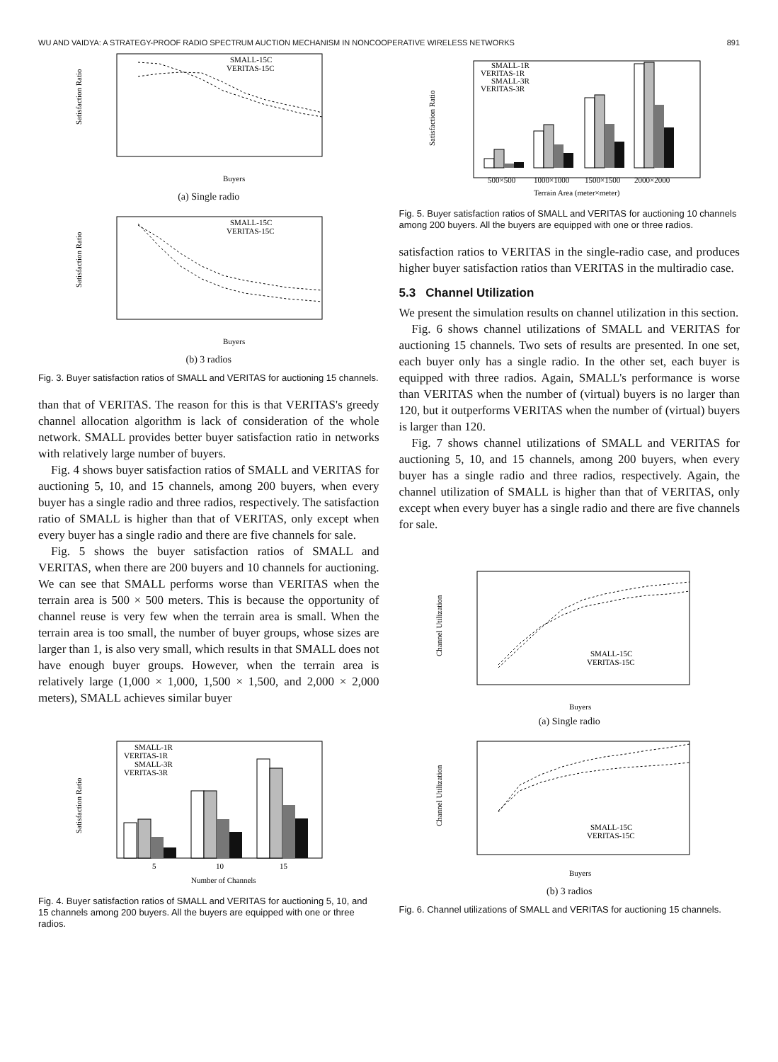WU AND VAIDYA: A STRATEGY-PROOF RADIO SPECTRUM AUCTION MECHANISM IN NONCOOPERATIVE WIRELESS NETWORKS 891
SMALL-15C
VERITAS-15C
Buyers
Satisfaction Ratio
(a) Single radio
SMALL-15C
VERITAS-15C
Buyers
Satisfaction Ratio
(b) 3 radios
Fig. 3. Buyer satisfaction ratios of SMALL and VERITAS for auctioning 15 channels.
than that of VERITAS. The reason for this is that VERITAS's greedy channel allocation algorithm is lack of consideration of the whole network. SMALL provides better buyer satisfaction ratio in networks with relatively large number of buyers.
Fig. 4 shows buyer satisfaction ratios of SMALL and VERITAS for auctioning 5, 10, and 15 channels, among 200 buyers, when every buyer has a single radio and three radios, respectively. The satisfaction ratio of SMALL is higher than that of VERITAS, only except when every buyer has a single radio and there are five channels for sale.
Fig. 5 shows the buyer satisfaction ratios of SMALL and VERITAS, when there are 200 buyers and 10 channels for auctioning. We can see that SMALL performs worse than VERITAS when the terrain area is 500 × 500 meters. This is because the opportunity of channel reuse is very few when the terrain area is small. When the terrain area is too small, the number of buyer groups, whose sizes are larger than 1, is also very small, which results in that SMALL does not have enough buyer groups. However, when the terrain area is relatively large (1,000 × 1,000, 1,500 × 1,500, and 2,000 × 2,000 meters), SMALL achieves similar buyer
SMALL-1R
VERITAS-1R
SMALL-3R
VERITAS-3R
5
10
15
Number of Channels
Satisfaction Ratio
Fig. 4. Buyer satisfaction ratios of SMALL and VERITAS for auctioning 5, 10, and 15 channels among 200 buyers. All the buyers are equipped with one or three radios.
SMALL-1R
VERITAS-1R
SMALL-3R
VERITAS-3R
500×500
1000×1000
1500×1500
2000×2000
Terrain Area (meter×meter)
Satisfaction Ratio
Fig. 5. Buyer satisfaction ratios of SMALL and VERITAS for auctioning 10 channels among 200 buyers. All the buyers are equipped with one or three radios.
satisfaction ratios to VERITAS in the single-radio case, and produces higher buyer satisfaction ratios than VERITAS in the multiradio case.
5.3 Channel Utilization
We present the simulation results on channel utilization in this section.
Fig. 6 shows channel utilizations of SMALL and VERITAS for auctioning 15 channels. Two sets of results are presented. In one set, each buyer only has a single radio. In the other set, each buyer is equipped with three radios. Again, SMALL's performance is worse than VERITAS when the number of (virtual) buyers is no larger than 120, but it outperforms VERITAS when the number of (virtual) buyers is larger than 120.
Fig. 7 shows channel utilizations of SMALL and VERITAS for auctioning 5, 10, and 15 channels, among 200 buyers, when every buyer has a single radio and three radios, respectively. Again, the channel utilization of SMALL is higher than that of VERITAS, only except when every buyer has a single radio and there are five channels for sale.
SMALL-15C
VERITAS-15C
Buyers
Channel Utilization
(a) Single radio
SMALL-15C
VERITAS-15C
Buyers
Channel Utilization
(b) 3 radios
Fig. 6. Channel utilizations of SMALL and VERITAS for auctioning 15 channels.